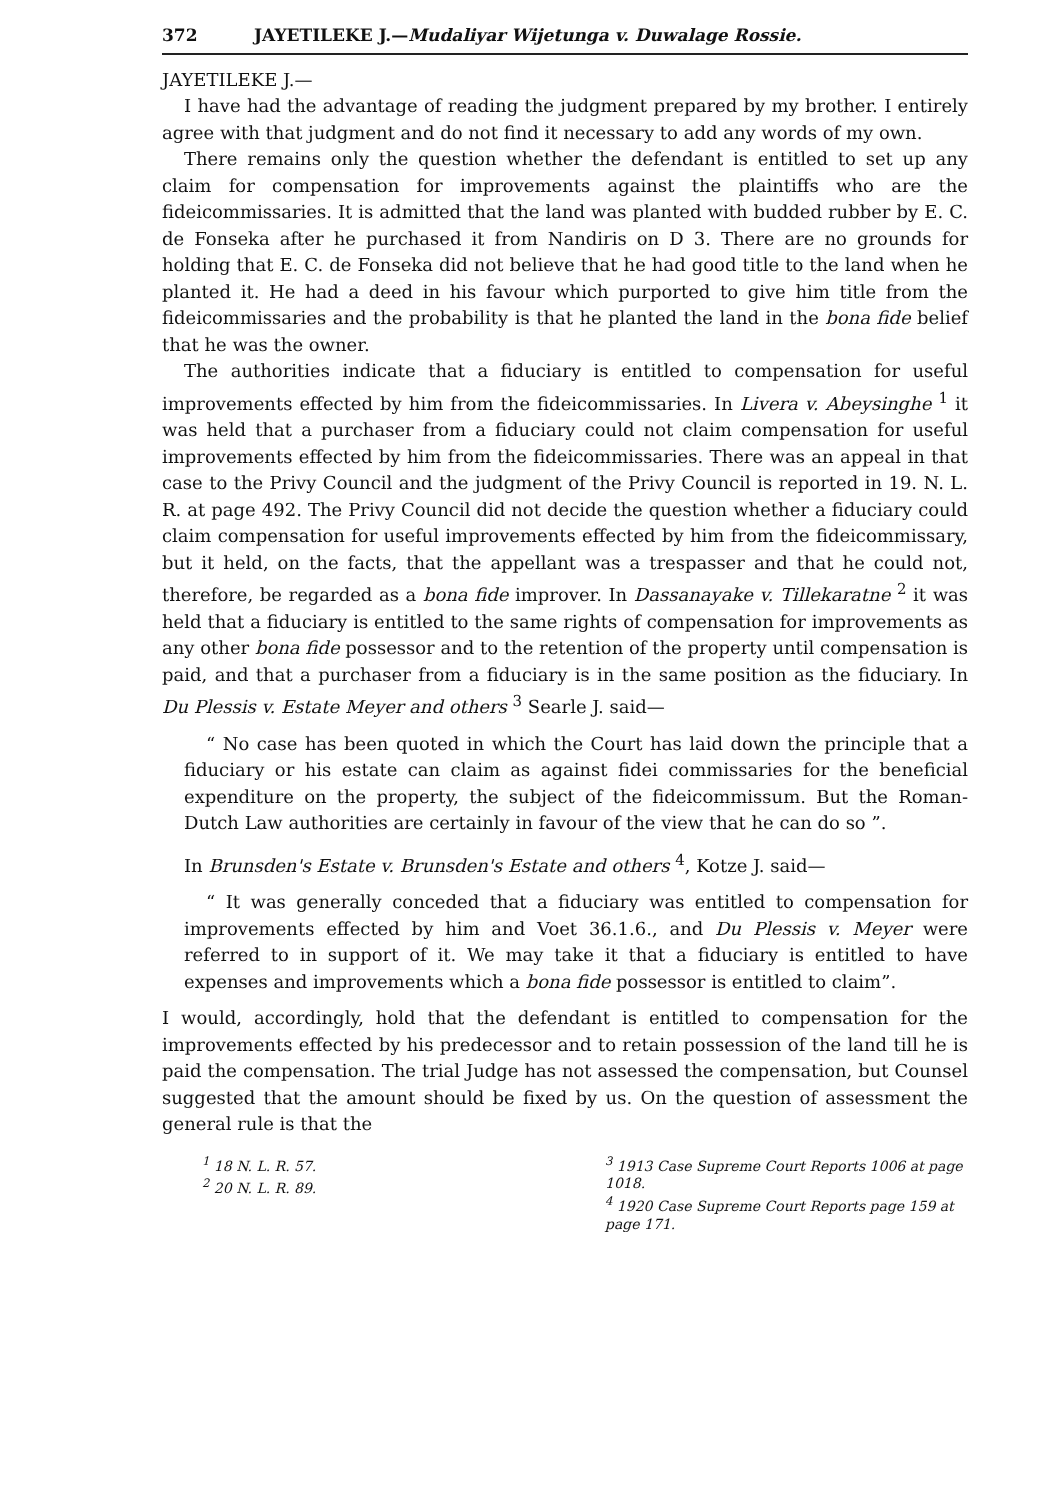372 JAYETILEKE J.—Mudaliyar Wijetunga v. Duwalage Rossie.
JAYETILEKE J.—
I have had the advantage of reading the judgment prepared by my brother. I entirely agree with that judgment and do not find it necessary to add any words of my own.
There remains only the question whether the defendant is entitled to set up any claim for compensation for improvements against the plaintiffs who are the fideicommissaries. It is admitted that the land was planted with budded rubber by E. C. de Fonseka after he purchased it from Nandiris on D 3. There are no grounds for holding that E. C. de Fonseka did not believe that he had good title to the land when he planted it. He had a deed in his favour which purported to give him title from the fideicommissaries and the probability is that he planted the land in the bona fide belief that he was the owner.
The authorities indicate that a fiduciary is entitled to compensation for useful improvements effected by him from the fideicommissaries. In Livera v. Abeysinghe <sup>1</sup> it was held that a purchaser from a fiduciary could not claim compensation for useful improvements effected by him from the fideicommissaries. There was an appeal in that case to the Privy Council and the judgment of the Privy Council is reported in 19. N. L. R. at page 492. The Privy Council did not decide the question whether a fiduciary could claim compensation for useful improvements effected by him from the fideicommissary, but it held, on the facts, that the appellant was a trespasser and that he could not, therefore, be regarded as a bona fide improver. In Dassanayake v. Tillekaratne <sup>2</sup> it was held that a fiduciary is entitled to the same rights of compensation for improvements as any other bona fide possessor and to the retention of the property until compensation is paid, and that a purchaser from a fiduciary is in the same position as the fiduciary. In Du Plessis v. Estate Meyer and others <sup>3</sup> Searle J. said—
“ No case has been quoted in which the Court has laid down the principle that a fiduciary or his estate can claim as against fidei commissaries for the beneficial expenditure on the property, the subject of the fideicommissum. But the Roman-Dutch Law authorities are certainly in favour of the view that he can do so ”.
In Brunsden's Estate v. Brunsden's Estate and others <sup>4</sup>, Kotze J. said—
“ It was generally conceded that a fiduciary was entitled to compensation for improvements effected by him and Voet 36.1.6., and Du Plessis v. Meyer were referred to in support of it. We may take it that a fiduciary is entitled to have expenses and improvements which a bona fide possessor is entitled to claim”.
I would, accordingly, hold that the defendant is entitled to compensation for the improvements effected by his predecessor and to retain possession of the land till he is paid the compensation. The trial Judge has not assessed the compensation, but Counsel suggested that the amount should be fixed by us. On the question of assessment the general rule is that the
<sup>1</sup> 18 N. L. R. 57.
<sup>2</sup> 20 N. L. R. 89.
<sup>3</sup> 1913 Case Supreme Court Reports 1006 at page 1018.
<sup>4</sup> 1920 Case Supreme Court Reports page 159 at page 171.